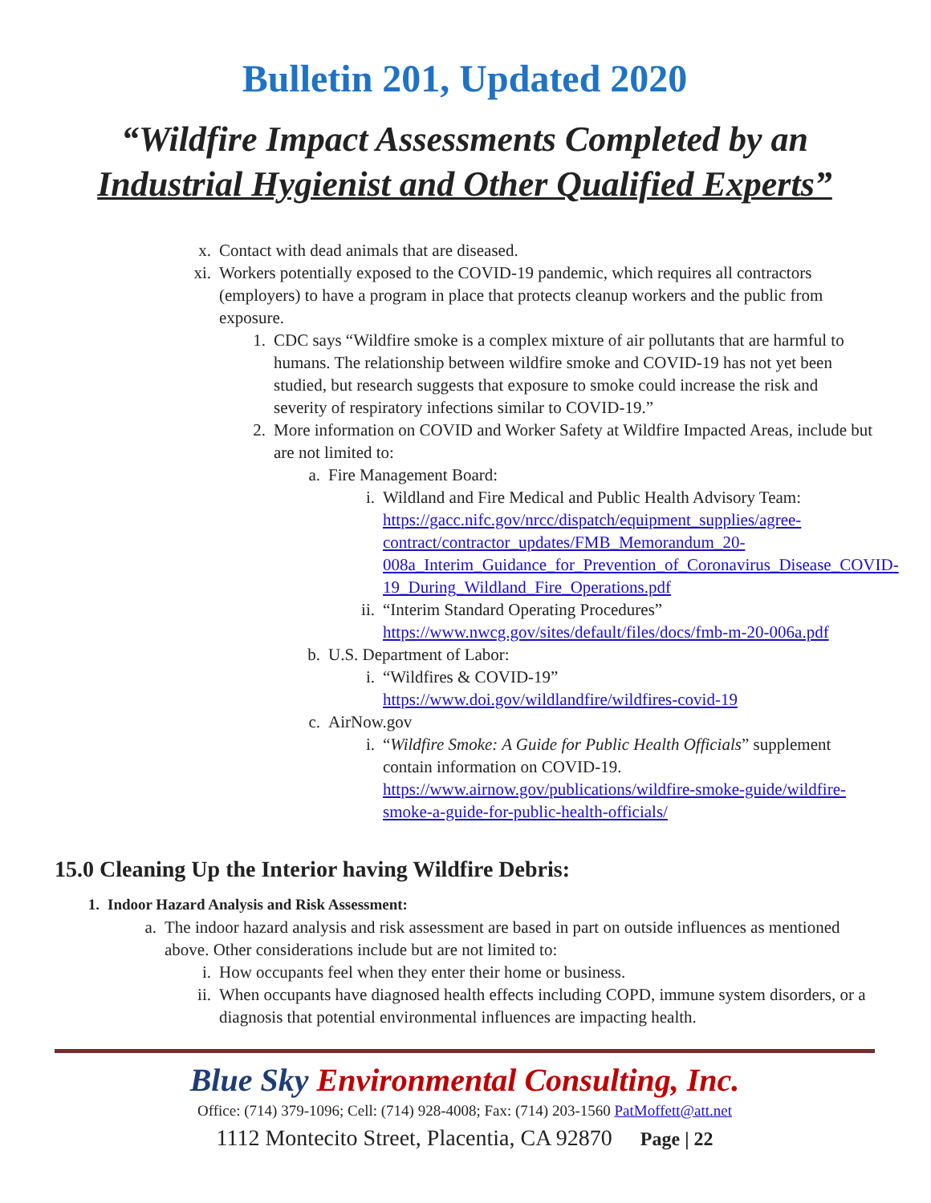Bulletin 201, Updated 2020
“Wildfire Impact Assessments Completed by an
Industrial Hygienist and Other Qualified Experts”
x. Contact with dead animals that are diseased.
xi. Workers potentially exposed to the COVID-19 pandemic, which requires all contractors (employers) to have a program in place that protects cleanup workers and the public from exposure.
1. CDC says “Wildfire smoke is a complex mixture of air pollutants that are harmful to humans. The relationship between wildfire smoke and COVID-19 has not yet been studied, but research suggests that exposure to smoke could increase the risk and severity of respiratory infections similar to COVID-19.”
2. More information on COVID and Worker Safety at Wildfire Impacted Areas, include but are not limited to:
a. Fire Management Board:
i. Wildland and Fire Medical and Public Health Advisory Team: https://gacc.nifc.gov/nrcc/dispatch/equipment_supplies/agree-contract/contractor_updates/FMB_Memorandum_20-008a_Interim_Guidance_for_Prevention_of_Coronavirus_Disease_COVID-19_During_Wildland_Fire_Operations.pdf
ii. “Interim Standard Operating Procedures” https://www.nwcg.gov/sites/default/files/docs/fmb-m-20-006a.pdf
b. U.S. Department of Labor:
i. “Wildfires & COVID-19”
https://www.doi.gov/wildlandfire/wildfires-covid-19
c. AirNow.gov
i. “Wildfire Smoke: A Guide for Public Health Officials” supplement contain information on COVID-19.
https://www.airnow.gov/publications/wildfire-smoke-guide/wildfire-smoke-a-guide-for-public-health-officials/
15.0 Cleaning Up the Interior having Wildfire Debris:
1. Indoor Hazard Analysis and Risk Assessment:
a. The indoor hazard analysis and risk assessment are based in part on outside influences as mentioned above. Other considerations include but are not limited to:
i. How occupants feel when they enter their home or business.
ii. When occupants have diagnosed health effects including COPD, immune system disorders, or a diagnosis that potential environmental influences are impacting health.
Blue Sky Environmental Consulting, Inc.
Office: (714) 379-1096; Cell: (714) 928-4008; Fax: (714) 203-1560 PatMoffett@att.net
1112 Montecito Street, Placentia, CA 92870 Page | 22